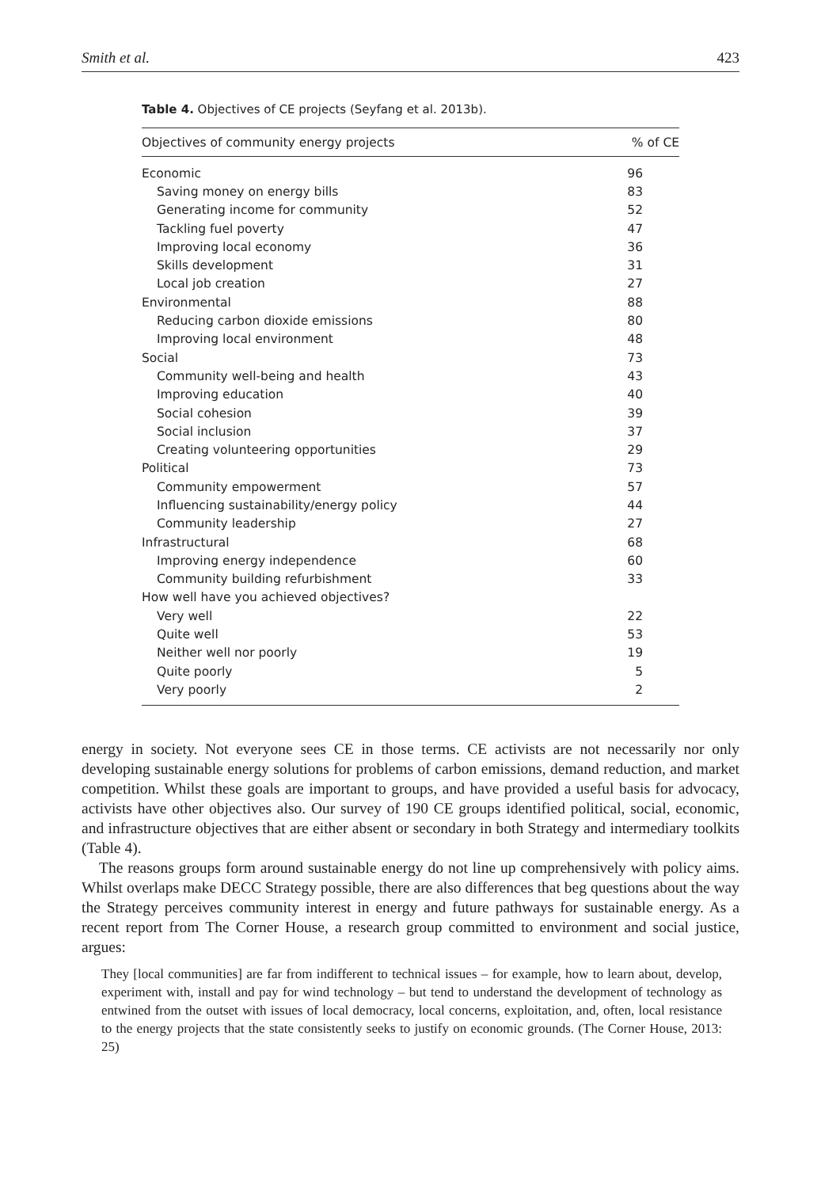Smith et al. 423
Table 4. Objectives of CE projects (Seyfang et al. 2013b).
| Objectives of community energy projects | % of CE |
| --- | --- |
| Economic | 96 |
| Saving money on energy bills | 83 |
| Generating income for community | 52 |
| Tackling fuel poverty | 47 |
| Improving local economy | 36 |
| Skills development | 31 |
| Local job creation | 27 |
| Environmental | 88 |
| Reducing carbon dioxide emissions | 80 |
| Improving local environment | 48 |
| Social | 73 |
| Community well-being and health | 43 |
| Improving education | 40 |
| Social cohesion | 39 |
| Social inclusion | 37 |
| Creating volunteering opportunities | 29 |
| Political | 73 |
| Community empowerment | 57 |
| Influencing sustainability/energy policy | 44 |
| Community leadership | 27 |
| Infrastructural | 68 |
| Improving energy independence | 60 |
| Community building refurbishment | 33 |
| How well have you achieved objectives? | |
| Very well | 22 |
| Quite well | 53 |
| Neither well nor poorly | 19 |
| Quite poorly | 5 |
| Very poorly | 2 |
energy in society. Not everyone sees CE in those terms. CE activists are not necessarily nor only developing sustainable energy solutions for problems of carbon emissions, demand reduction, and market competition. Whilst these goals are important to groups, and have provided a useful basis for advocacy, activists have other objectives also. Our survey of 190 CE groups identified political, social, economic, and infrastructure objectives that are either absent or secondary in both Strategy and intermediary toolkits (Table 4).
The reasons groups form around sustainable energy do not line up comprehensively with policy aims. Whilst overlaps make DECC Strategy possible, there are also differences that beg questions about the way the Strategy perceives community interest in energy and future pathways for sustainable energy. As a recent report from The Corner House, a research group committed to environment and social justice, argues:
They [local communities] are far from indifferent to technical issues – for example, how to learn about, develop, experiment with, install and pay for wind technology – but tend to understand the development of technology as entwined from the outset with issues of local democracy, local concerns, exploitation, and, often, local resistance to the energy projects that the state consistently seeks to justify on economic grounds. (The Corner House, 2013: 25)